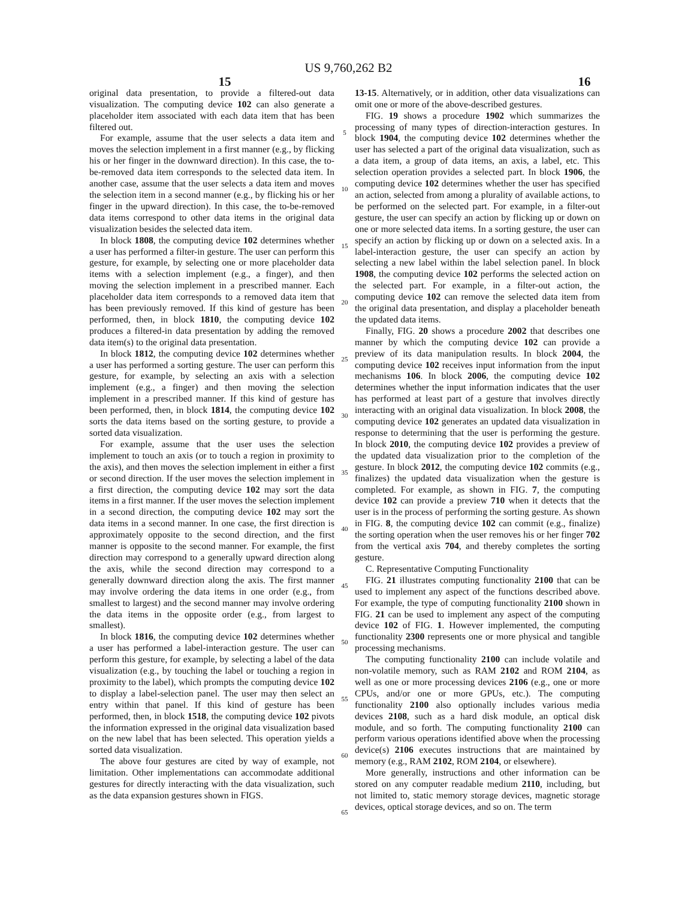US 9,760,262 B2
15 16
original data presentation, to provide a filtered-out data visualization. The computing device 102 can also generate a placeholder item associated with each data item that has been filtered out.
For example, assume that the user selects a data item and moves the selection implement in a first manner (e.g., by flicking his or her finger in the downward direction). In this case, the to-be-removed data item corresponds to the selected data item. In another case, assume that the user selects a data item and moves the selection item in a second manner (e.g., by flicking his or her finger in the upward direction). In this case, the to-be-removed data items correspond to other data items in the original data visualization besides the selected data item.
In block 1808, the computing device 102 determines whether a user has performed a filter-in gesture. The user can perform this gesture, for example, by selecting one or more placeholder data items with a selection implement (e.g., a finger), and then moving the selection implement in a prescribed manner. Each placeholder data item corresponds to a removed data item that has been previously removed. If this kind of gesture has been performed, then, in block 1810, the computing device 102 produces a filtered-in data presentation by adding the removed data item(s) to the original data presentation.
In block 1812, the computing device 102 determines whether a user has performed a sorting gesture. The user can perform this gesture, for example, by selecting an axis with a selection implement (e.g., a finger) and then moving the selection implement in a prescribed manner. If this kind of gesture has been performed, then, in block 1814, the computing device 102 sorts the data items based on the sorting gesture, to provide a sorted data visualization.
For example, assume that the user uses the selection implement to touch an axis (or to touch a region in proximity to the axis), and then moves the selection implement in either a first or second direction. If the user moves the selection implement in a first direction, the computing device 102 may sort the data items in a first manner. If the user moves the selection implement in a second direction, the computing device 102 may sort the data items in a second manner. In one case, the first direction is approximately opposite to the second direction, and the first manner is opposite to the second manner. For example, the first direction may correspond to a generally upward direction along the axis, while the second direction may correspond to a generally downward direction along the axis. The first manner may involve ordering the data items in one order (e.g., from smallest to largest) and the second manner may involve ordering the data items in the opposite order (e.g., from largest to smallest).
In block 1816, the computing device 102 determines whether a user has performed a label-interaction gesture. The user can perform this gesture, for example, by selecting a label of the data visualization (e.g., by touching the label or touching a region in proximity to the label), which prompts the computing device 102 to display a label-selection panel. The user may then select an entry within that panel. If this kind of gesture has been performed, then, in block 1518, the computing device 102 pivots the information expressed in the original data visualization based on the new label that has been selected. This operation yields a sorted data visualization.
The above four gestures are cited by way of example, not limitation. Other implementations can accommodate additional gestures for directly interacting with the data visualization, such as the data expansion gestures shown in FIGS.
5
10
15
20
25
30
35
40
45
50
55
60
65
13-15. Alternatively, or in addition, other data visualizations can omit one or more of the above-described gestures.
FIG. 19 shows a procedure 1902 which summarizes the processing of many types of direction-interaction gestures. In block 1904, the computing device 102 determines whether the user has selected a part of the original data visualization, such as a data item, a group of data items, an axis, a label, etc. This selection operation provides a selected part. In block 1906, the computing device 102 determines whether the user has specified an action, selected from among a plurality of available actions, to be performed on the selected part. For example, in a filter-out gesture, the user can specify an action by flicking up or down on one or more selected data items. In a sorting gesture, the user can specify an action by flicking up or down on a selected axis. In a label-interaction gesture, the user can specify an action by selecting a new label within the label selection panel. In block 1908, the computing device 102 performs the selected action on the selected part. For example, in a filter-out action, the computing device 102 can remove the selected data item from the original data presentation, and display a placeholder beneath the updated data items.
Finally, FIG. 20 shows a procedure 2002 that describes one manner by which the computing device 102 can provide a preview of its data manipulation results. In block 2004, the computing device 102 receives input information from the input mechanisms 106. In block 2006, the computing device 102 determines whether the input information indicates that the user has performed at least part of a gesture that involves directly interacting with an original data visualization. In block 2008, the computing device 102 generates an updated data visualization in response to determining that the user is performing the gesture. In block 2010, the computing device 102 provides a preview of the updated data visualization prior to the completion of the gesture. In block 2012, the computing device 102 commits (e.g., finalizes) the updated data visualization when the gesture is completed. For example, as shown in FIG. 7, the computing device 102 can provide a preview 710 when it detects that the user is in the process of performing the sorting gesture. As shown in FIG. 8, the computing device 102 can commit (e.g., finalize) the sorting operation when the user removes his or her finger 702 from the vertical axis 704, and thereby completes the sorting gesture.
C. Representative Computing Functionality
FIG. 21 illustrates computing functionality 2100 that can be used to implement any aspect of the functions described above. For example, the type of computing functionality 2100 shown in FIG. 21 can be used to implement any aspect of the computing device 102 of FIG. 1. However implemented, the computing functionality 2300 represents one or more physical and tangible processing mechanisms.
The computing functionality 2100 can include volatile and non-volatile memory, such as RAM 2102 and ROM 2104, as well as one or more processing devices 2106 (e.g., one or more CPUs, and/or one or more GPUs, etc.). The computing functionality 2100 also optionally includes various media devices 2108, such as a hard disk module, an optical disk module, and so forth. The computing functionality 2100 can perform various operations identified above when the processing device(s) 2106 executes instructions that are maintained by memory (e.g., RAM 2102, ROM 2104, or elsewhere).
More generally, instructions and other information can be stored on any computer readable medium 2110, including, but not limited to, static memory storage devices, magnetic storage devices, optical storage devices, and so on. The term